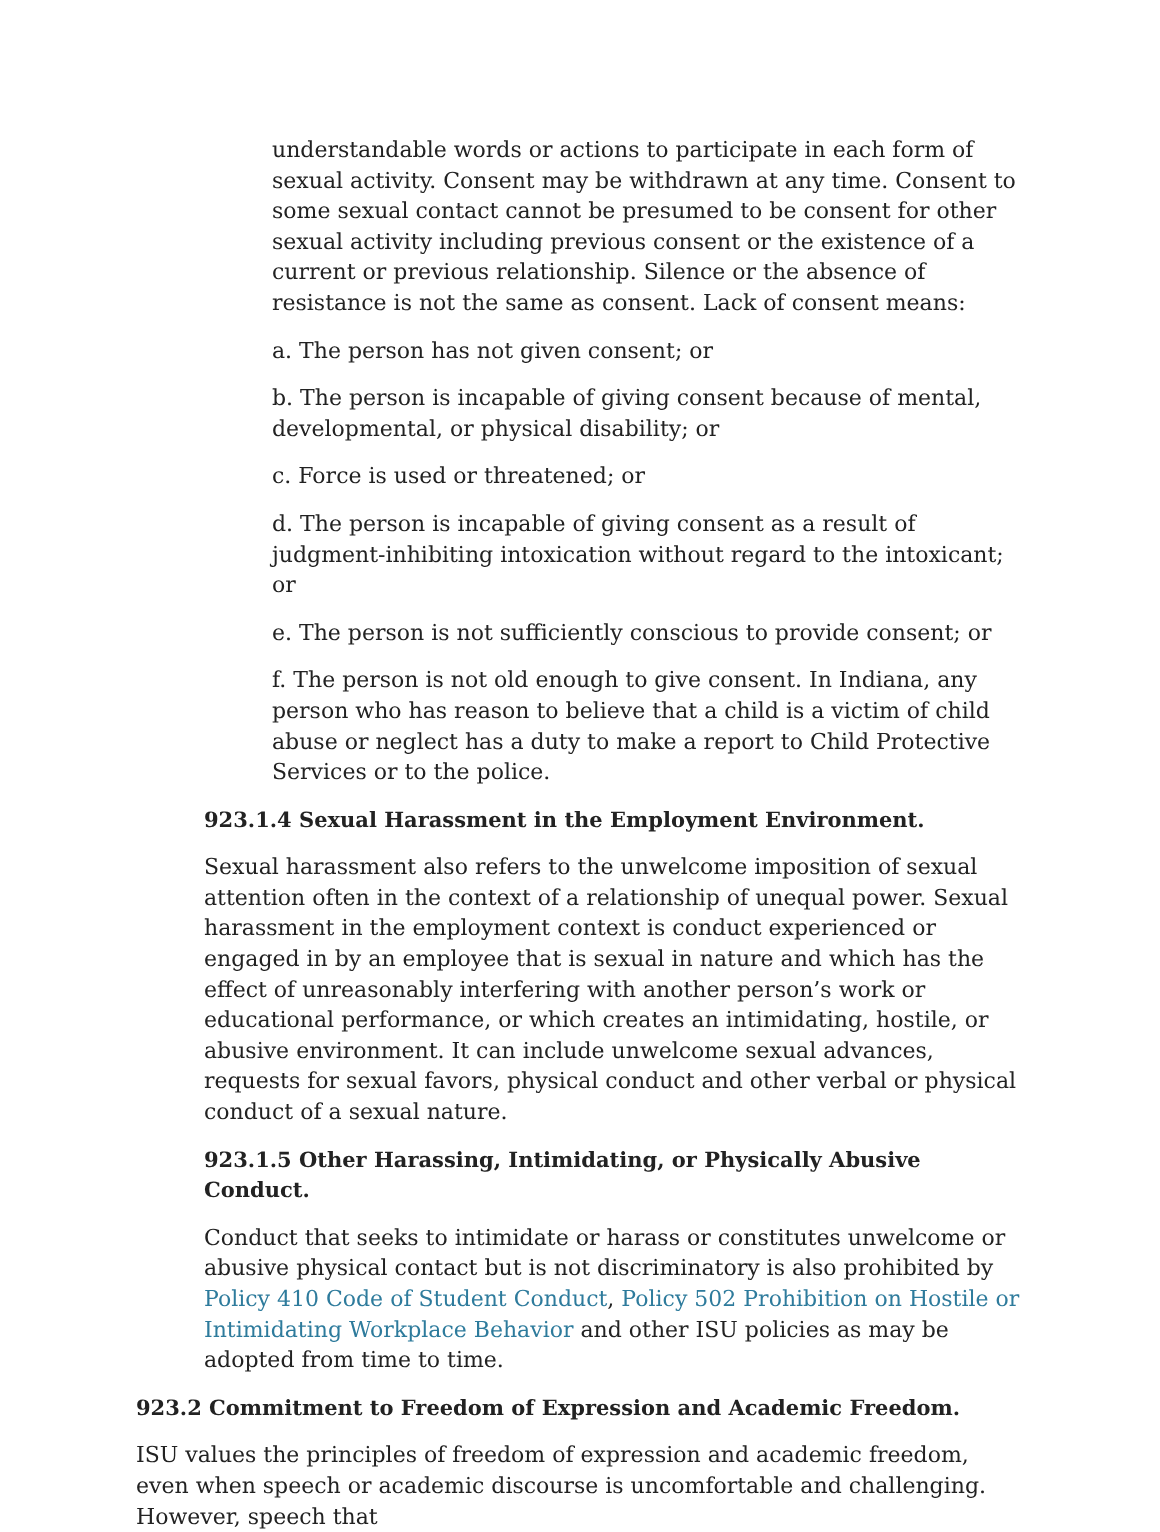understandable words or actions to participate in each form of sexual activity. Consent may be withdrawn at any time. Consent to some sexual contact cannot be presumed to be consent for other sexual activity including previous consent or the existence of a current or previous relationship. Silence or the absence of resistance is not the same as consent. Lack of consent means:
a. The person has not given consent; or
b. The person is incapable of giving consent because of mental, developmental, or physical disability; or
c. Force is used or threatened; or
d. The person is incapable of giving consent as a result of judgment-inhibiting intoxication without regard to the intoxicant; or
e. The person is not sufficiently conscious to provide consent; or
f. The person is not old enough to give consent. In Indiana, any person who has reason to believe that a child is a victim of child abuse or neglect has a duty to make a report to Child Protective Services or to the police.
923.1.4 Sexual Harassment in the Employment Environment.
Sexual harassment also refers to the unwelcome imposition of sexual attention often in the context of a relationship of unequal power. Sexual harassment in the employment context is conduct experienced or engaged in by an employee that is sexual in nature and which has the effect of unreasonably interfering with another person’s work or educational performance, or which creates an intimidating, hostile, or abusive environment. It can include unwelcome sexual advances, requests for sexual favors, physical conduct and other verbal or physical conduct of a sexual nature.
923.1.5 Other Harassing, Intimidating, or Physically Abusive Conduct.
Conduct that seeks to intimidate or harass or constitutes unwelcome or abusive physical contact but is not discriminatory is also prohibited by Policy 410 Code of Student Conduct, Policy 502 Prohibition on Hostile or Intimidating Workplace Behavior and other ISU policies as may be adopted from time to time.
923.2 Commitment to Freedom of Expression and Academic Freedom.
ISU values the principles of freedom of expression and academic freedom, even when speech or academic discourse is uncomfortable and challenging. However, speech that